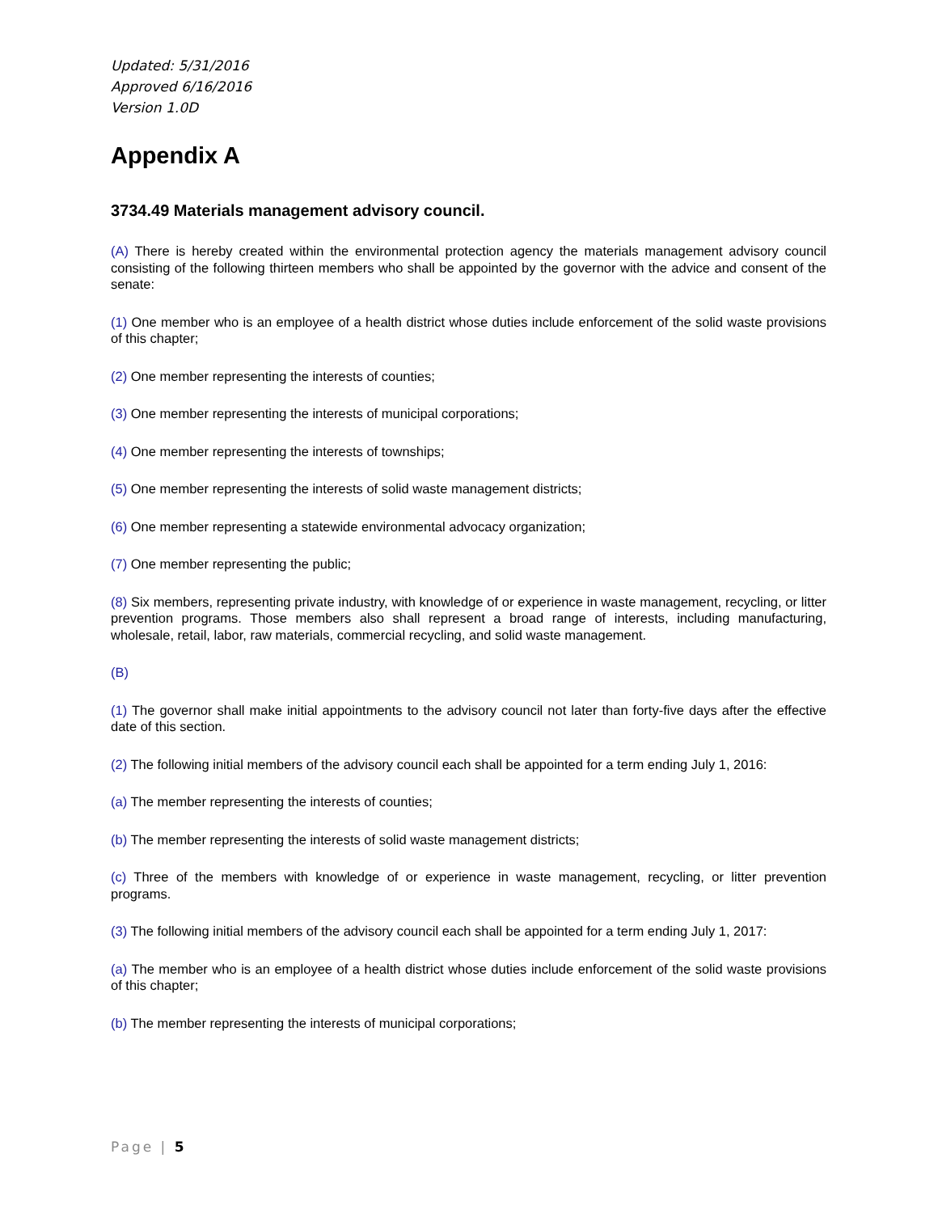Updated: 5/31/2016
Approved 6/16/2016
Version 1.0D
Appendix A
3734.49 Materials management advisory council.
(A) There is hereby created within the environmental protection agency the materials management advisory council consisting of the following thirteen members who shall be appointed by the governor with the advice and consent of the senate:
(1) One member who is an employee of a health district whose duties include enforcement of the solid waste provisions of this chapter;
(2) One member representing the interests of counties;
(3) One member representing the interests of municipal corporations;
(4) One member representing the interests of townships;
(5) One member representing the interests of solid waste management districts;
(6) One member representing a statewide environmental advocacy organization;
(7) One member representing the public;
(8) Six members, representing private industry, with knowledge of or experience in waste management, recycling, or litter prevention programs. Those members also shall represent a broad range of interests, including manufacturing, wholesale, retail, labor, raw materials, commercial recycling, and solid waste management.
(B)
(1) The governor shall make initial appointments to the advisory council not later than forty-five days after the effective date of this section.
(2) The following initial members of the advisory council each shall be appointed for a term ending July 1, 2016:
(a) The member representing the interests of counties;
(b) The member representing the interests of solid waste management districts;
(c) Three of the members with knowledge of or experience in waste management, recycling, or litter prevention programs.
(3) The following initial members of the advisory council each shall be appointed for a term ending July 1, 2017:
(a) The member who is an employee of a health district whose duties include enforcement of the solid waste provisions of this chapter;
(b) The member representing the interests of municipal corporations;
Page | 5